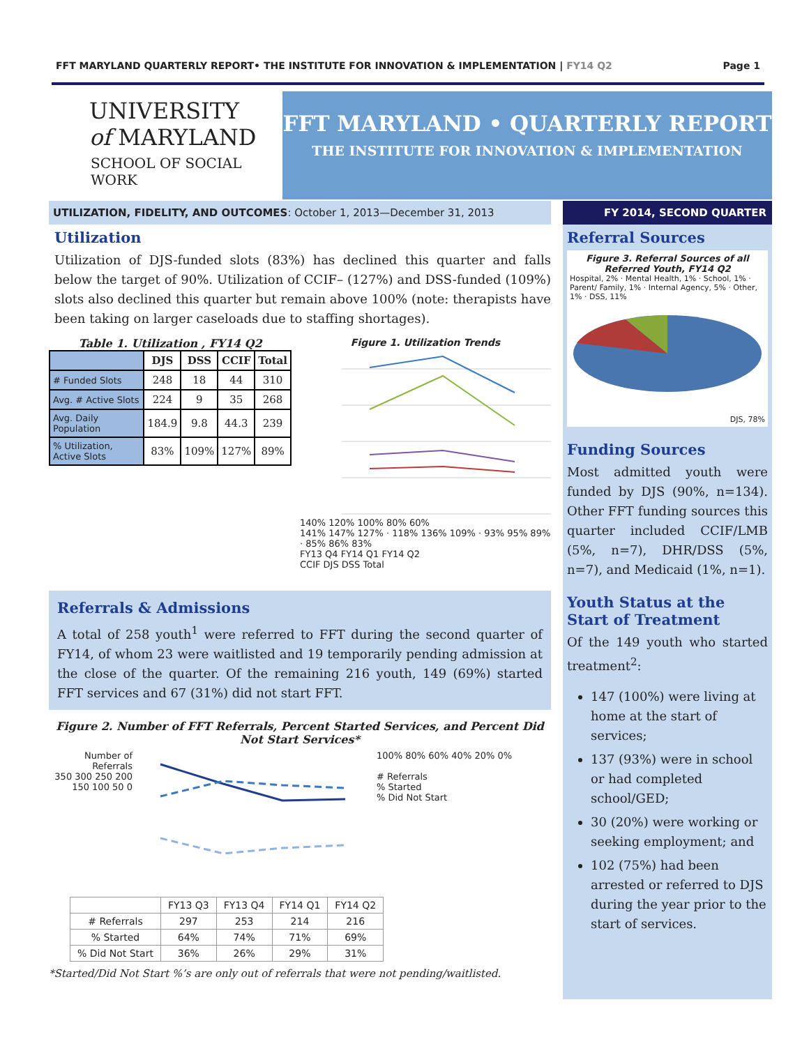FFT MARYLAND QUARTERLY REPORT• THE INSTITUTE FOR INNOVATION & IMPLEMENTATION | FY14 Q2 Page 1
UNIVERSITY
of MARYLAND
SCHOOL OF SOCIAL WORK
FFT MARYLAND • QUARTERLY REPORT
THE INSTITUTE FOR INNOVATION & IMPLEMENTATION
UTILIZATION, FIDELITY, AND OUTCOMES: October 1, 2013—December 31, 2013
Utilization
Utilization of DJS-funded slots (83%) has declined this quarter and falls below the target of 90%. Utilization of CCIF– (127%) and DSS-funded (109%) slots also declined this quarter but remain above 100% (note: therapists have been taking on larger caseloads due to staffing shortages).
Table 1. Utilization , FY14 Q2
| | DJS | DSS | CCIF | Total |
| --- | --- | --- | --- | --- |
| # Funded Slots | 248 | 18 | 44 | 310 |
| Avg. # Active Slots | 224 | 9 | 35 | 268 |
| Avg. Daily Population | 184.9 | 9.8 | 44.3 | 239 |
| % Utilization, Active Slots | 83% | 109% | 127% | 89% |
Figure 1. Utilization Trends
140% 120% 100% 80% 60%
141% 147% 127% · 118% 136% 109% · 93% 95% 89% · 85% 86% 83%
FY13 Q4 FY14 Q1 FY14 Q2
CCIF DJS DSS Total
Referrals & Admissions
A total of 258 youth<sup>1</sup> were referred to FFT during the second quarter of FY14, of whom 23 were waitlisted and 19 temporarily pending admission at the close of the quarter. Of the remaining 216 youth, 149 (69%) started FFT services and 67 (31%) did not start FFT.
Figure 2. Number of FFT Referrals, Percent Started Services, and Percent Did Not Start Services*
Number of Referrals
350 300 250 200 150 100 50 0
100% 80% 60% 40% 20% 0%
# Referrals
% Started
% Did Not Start
| | FY13 Q3 | FY13 Q4 | FY14 Q1 | FY14 Q2 |
| # Referrals | 297 | 253 | 214 | 216 |
| % Started | 64% | 74% | 71% | 69% |
| % Did Not Start | 36% | 26% | 29% | 31% |
*Started/Did Not Start %’s are only out of referrals that were not pending/waitlisted.
FY 2014, SECOND QUARTER
Referral Sources
Figure 3. Referral Sources of all Referred Youth, FY14 Q2
Hospital, 2% · Mental Health, 1% · School, 1% · Parent/ Family, 1% · Internal Agency, 5% · Other, 1% · DSS, 11%
DJS, 78%
Funding Sources
Most admitted youth were funded by DJS (90%, n=134). Other FFT funding sources this quarter included CCIF/LMB (5%, n=7), DHR/DSS (5%, n=7), and Medicaid (1%, n=1).
Youth Status at the Start of Treatment
Of the 149 youth who started treatment<sup>2</sup>:
147 (100%) were living at home at the start of services;
137 (93%) were in school or had completed school/GED;
30 (20%) were working or seeking employment; and
102 (75%) had been arrested or referred to DJS during the year prior to the start of services.